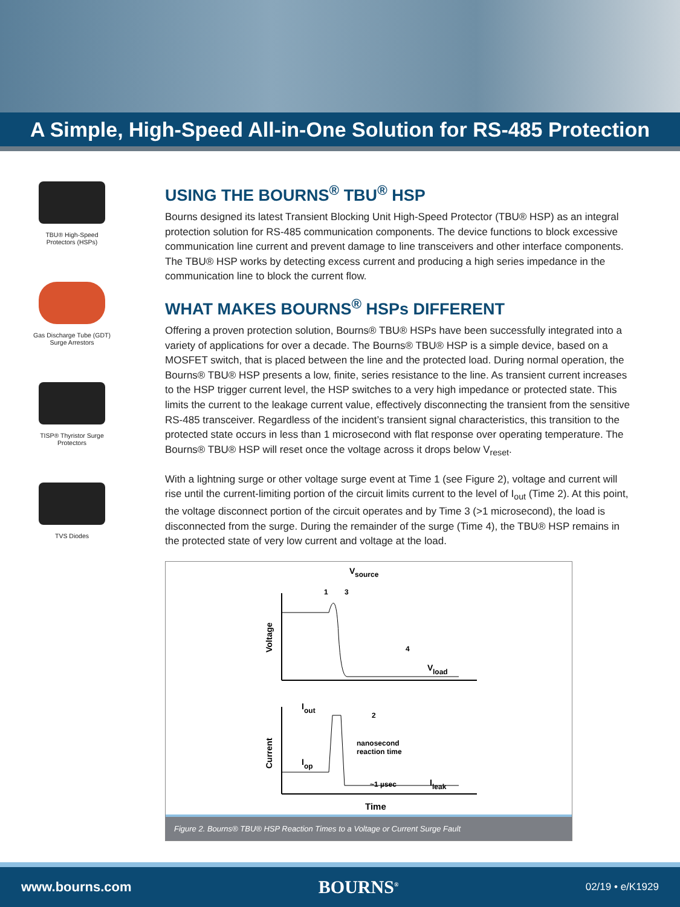A Simple, High-Speed All-in-One Solution for RS-485 Protection
TBU® High-Speed
Protectors (HSPs)
Gas Discharge Tube (GDT)
Surge Arrestors
TISP® Thyristor Surge
Protectors
TVS Diodes
USING THE BOURNS<sup>®</sup> TBU<sup>®</sup> HSP
Bourns designed its latest Transient Blocking Unit High-Speed Protector (TBU® HSP) as an integral protection solution for RS-485 communication components. The device functions to block excessive communication line current and prevent damage to line transceivers and other interface components. The TBU® HSP works by detecting excess current and producing a high series impedance in the communication line to block the current flow.
WHAT MAKES BOURNS<sup>®</sup> HSPs DIFFERENT
Offering a proven protection solution, Bourns® TBU® HSPs have been successfully integrated into a variety of applications for over a decade. The Bourns® TBU® HSP is a simple device, based on a MOSFET switch, that is placed between the line and the protected load. During normal operation, the Bourns® TBU® HSP presents a low, finite, series resistance to the line. As transient current increases to the HSP trigger current level, the HSP switches to a very high impedance or protected state. This limits the current to the leakage current value, effectively disconnecting the transient from the sensitive RS-485 transceiver. Regardless of the incident’s transient signal characteristics, this transition to the protected state occurs in less than 1 microsecond with flat response over operating temperature. The Bourns® TBU® HSP will reset once the voltage across it drops below V<sub>reset</sub>.
With a lightning surge or other voltage surge event at Time 1 (see Figure 2), voltage and current will rise until the current-limiting portion of the circuit limits current to the level of I<sub>out</sub> (Time 2). At this point, the voltage disconnect portion of the circuit operates and by Time 3 (>1 microsecond), the load is disconnected from the surge. During the remainder of the surge (Time 4), the TBU® HSP remains in the protected state of very low current and voltage at the load.
V
source
1
3
4
2
V
load
I
out
I
op
I
leak
nanosecond
reaction time
~1 µsec
Time
Voltage
Current
Figure 2. Bourns® TBU® HSP Reaction Times to a Voltage or Current Surge Fault
www.bourns.com BOURNS<sup>®</sup> 02/19 • e/K1929